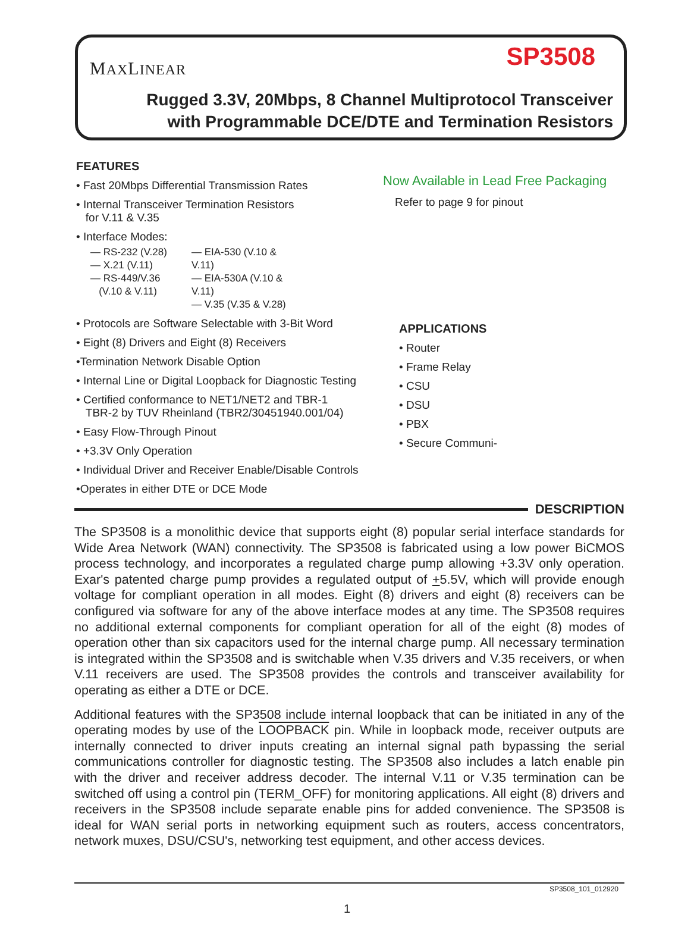MAXLINEAR
SP3508
Rugged 3.3V, 20Mbps, 8 Channel Multiprotocol Transceiver
with Programmable DCE/DTE and Termination Resistors
FEATURES
• Fast 20Mbps Differential Transmission Rates
• Internal Transceiver Termination Resistors
for V.11 & V.35
• Interface Modes:
— RS-232 (V.28)
— X.21 (V.11)
— RS-449/V.36
(V.10 & V.11)
— EIA-530 (V.10 & V.11)
— EIA-530A (V.10 & V.11)
— V.35 (V.35 & V.28)
• Protocols are Software Selectable with 3-Bit Word
• Eight (8) Drivers and Eight (8) Receivers
•Termination Network Disable Option
• Internal Line or Digital Loopback for Diagnostic Testing
• Certified conformance to NET1/NET2 and TBR-1
TBR-2 by TUV Rheinland (TBR2/30451940.001/04)
• Easy Flow-Through Pinout
• +3.3V Only Operation
• Individual Driver and Receiver Enable/Disable Controls
•Operates in either DTE or DCE Mode
Now Available in Lead Free Packaging
Refer to page 9 for pinout
APPLICATIONS
• Router
• Frame Relay
• CSU
• DSU
• PBX
• Secure Communi-
DESCRIPTION
The SP3508 is a monolithic device that supports eight (8) popular serial interface standards for Wide Area Network (WAN) connectivity. The SP3508 is fabricated using a low power BiCMOS process technology, and incorporates a regulated charge pump allowing +3.3V only operation. Exar's patented charge pump provides a regulated output of +5.5V, which will provide enough voltage for compliant operation in all modes. Eight (8) drivers and eight (8) receivers can be configured via software for any of the above interface modes at any time. The SP3508 requires no additional external components for compliant operation for all of the eight (8) modes of operation other than six capacitors used for the internal charge pump. All necessary termination is integrated within the SP3508 and is switchable when V.35 drivers and V.35 receivers, or when V.11 receivers are used. The SP3508 provides the controls and transceiver availability for operating as either a DTE or DCE.
Additional features with the SP3508 include internal loopback that can be initiated in any of the operating modes by use of the LOOPBACK pin. While in loopback mode, receiver outputs are internally connected to driver inputs creating an internal signal path bypassing the serial communications controller for diagnostic testing. The SP3508 also includes a latch enable pin with the driver and receiver address decoder. The internal V.11 or V.35 termination can be switched off using a control pin (TERM_OFF) for monitoring applications. All eight (8) drivers and receivers in the SP3508 include separate enable pins for added convenience. The SP3508 is ideal for WAN serial ports in networking equipment such as routers, access concentrators, network muxes, DSU/CSU's, networking test equipment, and other access devices.
SP3508_101_012920
1